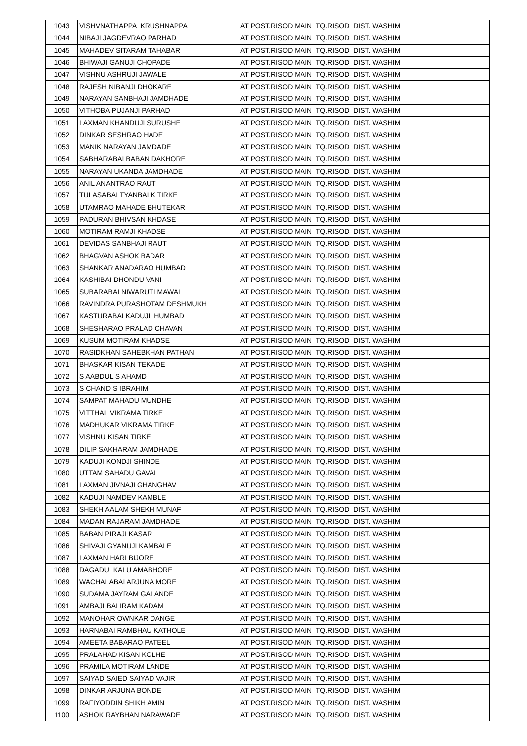| 1043 | VISHVNATHAPPA KRUSHNAPPA | AT POST.RISOD MAIN TQ.RISOD DIST. WASHIM |
| 1044 | NIBAJI JAGDEVRAO PARHAD | AT POST.RISOD MAIN TQ.RISOD DIST. WASHIM |
| 1045 | MAHADEV SITARAM TAHABAR | AT POST.RISOD MAIN TQ.RISOD DIST. WASHIM |
| 1046 | BHIWAJI GANUJI CHOPADE | AT POST.RISOD MAIN TQ.RISOD DIST. WASHIM |
| 1047 | VISHNU ASHRUJI JAWALE | AT POST.RISOD MAIN TQ.RISOD DIST. WASHIM |
| 1048 | RAJESH NIBANJI DHOKARE | AT POST.RISOD MAIN TQ.RISOD DIST. WASHIM |
| 1049 | NARAYAN SANBHAJI JAMDHADE | AT POST.RISOD MAIN TQ.RISOD DIST. WASHIM |
| 1050 | VITHOBA PUJANJI PARHAD | AT POST.RISOD MAIN TQ.RISOD DIST. WASHIM |
| 1051 | LAXMAN KHANDUJI SURUSHE | AT POST.RISOD MAIN TQ.RISOD DIST. WASHIM |
| 1052 | DINKAR SESHRAO HADE | AT POST.RISOD MAIN TQ.RISOD DIST. WASHIM |
| 1053 | MANIK NARAYAN JAMDADE | AT POST.RISOD MAIN TQ.RISOD DIST. WASHIM |
| 1054 | SABHARABAI BABAN DAKHORE | AT POST.RISOD MAIN TQ.RISOD DIST. WASHIM |
| 1055 | NARAYAN UKANDA JAMDHADE | AT POST.RISOD MAIN TQ.RISOD DIST. WASHIM |
| 1056 | ANIL ANANTRAO RAUT | AT POST.RISOD MAIN TQ.RISOD DIST. WASHIM |
| 1057 | TULASABAI TYANBALK TIRKE | AT POST.RISOD MAIN TQ.RISOD DIST. WASHIM |
| 1058 | UTAMRAO MAHADE BHUTEKAR | AT POST.RISOD MAIN TQ.RISOD DIST. WASHIM |
| 1059 | PADURAN BHIVSAN KHDASE | AT POST.RISOD MAIN TQ.RISOD DIST. WASHIM |
| 1060 | MOTIRAM RAMJI KHADSE | AT POST.RISOD MAIN TQ.RISOD DIST. WASHIM |
| 1061 | DEVIDAS SANBHAJI RAUT | AT POST.RISOD MAIN TQ.RISOD DIST. WASHIM |
| 1062 | BHAGVAN ASHOK BADAR | AT POST.RISOD MAIN TQ.RISOD DIST. WASHIM |
| 1063 | SHANKAR ANADARAO HUMBAD | AT POST.RISOD MAIN TQ.RISOD DIST. WASHIM |
| 1064 | KASHIBAI DHONDU VANI | AT POST.RISOD MAIN TQ.RISOD DIST. WASHIM |
| 1065 | SUBARABAI NIWARUTI MAWAL | AT POST.RISOD MAIN TQ.RISOD DIST. WASHIM |
| 1066 | RAVINDRA PURASHOTAM DESHMUKH | AT POST.RISOD MAIN TQ.RISOD DIST. WASHIM |
| 1067 | KASTURABAI KADUJI HUMBAD | AT POST.RISOD MAIN TQ.RISOD DIST. WASHIM |
| 1068 | SHESHARAO PRALAD CHAVAN | AT POST.RISOD MAIN TQ.RISOD DIST. WASHIM |
| 1069 | KUSUM MOTIRAM KHADSE | AT POST.RISOD MAIN TQ.RISOD DIST. WASHIM |
| 1070 | RASIDKHAN SAHEBKHAN PATHAN | AT POST.RISOD MAIN TQ.RISOD DIST. WASHIM |
| 1071 | BHASKAR KISAN TEKADE | AT POST.RISOD MAIN TQ.RISOD DIST. WASHIM |
| 1072 | S AABDUL S AHAMD | AT POST.RISOD MAIN TQ.RISOD DIST. WASHIM |
| 1073 | S CHAND S IBRAHIM | AT POST.RISOD MAIN TQ.RISOD DIST. WASHIM |
| 1074 | SAMPAT MAHADU MUNDHE | AT POST.RISOD MAIN TQ.RISOD DIST. WASHIM |
| 1075 | VITTHAL VIKRAMA TIRKE | AT POST.RISOD MAIN TQ.RISOD DIST. WASHIM |
| 1076 | MADHUKAR VIKRAMA TIRKE | AT POST.RISOD MAIN TQ.RISOD DIST. WASHIM |
| 1077 | VISHNU KISAN TIRKE | AT POST.RISOD MAIN TQ.RISOD DIST. WASHIM |
| 1078 | DILIP SAKHARAM JAMDHADE | AT POST.RISOD MAIN TQ.RISOD DIST. WASHIM |
| 1079 | KADUJI KONDJI SHINDE | AT POST.RISOD MAIN TQ.RISOD DIST. WASHIM |
| 1080 | UTTAM SAHADU GAVAI | AT POST.RISOD MAIN TQ.RISOD DIST. WASHIM |
| 1081 | LAXMAN JIVNAJI GHANGHAV | AT POST.RISOD MAIN TQ.RISOD DIST. WASHIM |
| 1082 | KADUJI NAMDEV KAMBLE | AT POST.RISOD MAIN TQ.RISOD DIST. WASHIM |
| 1083 | SHEKH AALAM SHEKH MUNAF | AT POST.RISOD MAIN TQ.RISOD DIST. WASHIM |
| 1084 | MADAN RAJARAM JAMDHADE | AT POST.RISOD MAIN TQ.RISOD DIST. WASHIM |
| 1085 | BABAN PIRAJI KASAR | AT POST.RISOD MAIN TQ.RISOD DIST. WASHIM |
| 1086 | SHIVAJI GYANUJI KAMBALE | AT POST.RISOD MAIN TQ.RISOD DIST. WASHIM |
| 1087 | LAXMAN HARI BIJORE | AT POST.RISOD MAIN TQ.RISOD DIST. WASHIM |
| 1088 | DAGADU KALU AMABHORE | AT POST.RISOD MAIN TQ.RISOD DIST. WASHIM |
| 1089 | WACHALABAI ARJUNA MORE | AT POST.RISOD MAIN TQ.RISOD DIST. WASHIM |
| 1090 | SUDAMA JAYRAM GALANDE | AT POST.RISOD MAIN TQ.RISOD DIST. WASHIM |
| 1091 | AMBAJI BALIRAM KADAM | AT POST.RISOD MAIN TQ.RISOD DIST. WASHIM |
| 1092 | MANOHAR OWNKAR DANGE | AT POST.RISOD MAIN TQ.RISOD DIST. WASHIM |
| 1093 | HARNABAI RAMBHAU KATHOLE | AT POST.RISOD MAIN TQ.RISOD DIST. WASHIM |
| 1094 | AMEETA BABARAO PATEEL | AT POST.RISOD MAIN TQ.RISOD DIST. WASHIM |
| 1095 | PRALAHAD KISAN KOLHE | AT POST.RISOD MAIN TQ.RISOD DIST. WASHIM |
| 1096 | PRAMILA MOTIRAM LANDE | AT POST.RISOD MAIN TQ.RISOD DIST. WASHIM |
| 1097 | SAIYAD SAIED SAIYAD VAJIR | AT POST.RISOD MAIN TQ.RISOD DIST. WASHIM |
| 1098 | DINKAR ARJUNA BONDE | AT POST.RISOD MAIN TQ.RISOD DIST. WASHIM |
| 1099 | RAFIYODDIN SHIKH AMIN | AT POST.RISOD MAIN TQ.RISOD DIST. WASHIM |
| 1100 | ASHOK RAYBHAN NARAWADE | AT POST.RISOD MAIN TQ.RISOD DIST. WASHIM |